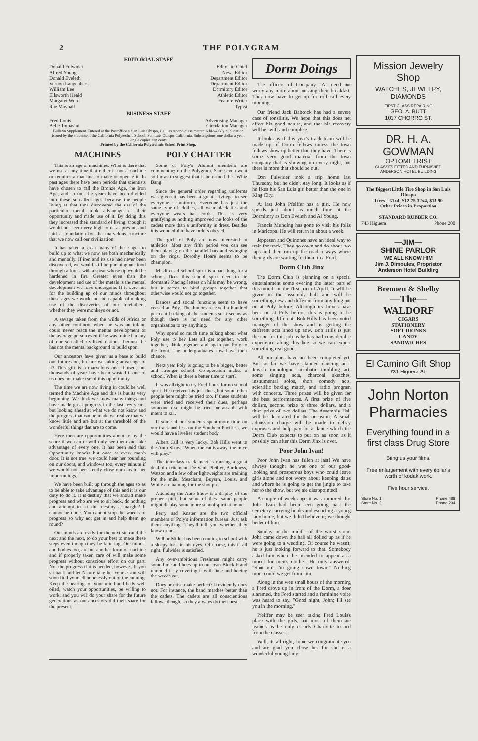2 THE POLYGRAM
EDITORIAL STAFF
Donald Fulwider Editor-in-Chief
Alfred Young News Editor
Donald Eveleth Department Editor
Vernon Langenbeck Department Editor
William Lee Dormitory Editor
Ellsworth Heald Athletic Editor
Margaret Word Feature Writer
Rae Mayhall Typist
BUSINESS STAFF
Fred Louis Advertising Manager
Belle Tomasini Circulation Manager
Bulletin Supplement. Entered at the Postoffice at San Luis Obispo, Cal., as second-class matter. A bi-weekly publication issued by the students of the California Polytechnic School, San Luis Obispo, California. Subscriptions, one dollar a year. Single copies, ten cents.
Printed by the California Polytechnic School Print Shop.
MACHINES
This is an age of machines. What is there that we use at any time that either is not a machine or requires a machine to make or operate it. In past ages there have been periods that scientists have chosen to call the Bronze Age, the Iron Age, and so on. The years have been divided into these so-called ages because the people living at that time discovered the use of the particular metal, took advantage of their opportunity and made use of it. By doing this they increased their standard of living, though it would not seem very high to us at present, and laid a foundation for the marvelous structure that we now call our civilization.
It has taken a great many of these ages to build up to what we now are both mechanically and mentally. If iron and its use had never been discovered, we would still be pursuing our food through a forest with a spear whose tip would be hardened in fire. Greater even than the development and use of the metals is the mental development we have undergone. If it were not for the building up of our minds throughout these ages we would not be capable of making use of the discoveries of our forefathers, whether they were monkeys or not.
A savage taken from the wilds of Africa or any other continent when he was an infant, could never reach the mental development of the average person even if he was trained in any of our so-called civilized nations, because he has not the mental background to build upon.
Our ancestors have given us a base to build our futures on, but are we taking advantage of it? This gift is a marvelous one if used, but thousands of years have been wasted if one of us does not make use of this opportunity.
The time we are now living in could be well termed the Machine Age and this is but its very beginning. We think we know many things and have made great progress in the last few years, but looking ahead at what we do not know and the progress that can be made we realize that we know little and are but at the threshold of the wonderful things that are to come.
Here then are opportunities about us by the score if we can or will only see them and take advantage of every one. It has been said that Opportunity knocks but once at every man's door. It is not true, we could hear her pounding on our doors, and windows too, every minute if we would not persistently close our ears to her importunings.
We have been built up through the ages so as to be able to take advantage of this and it is our duty to do it. It is destiny that we should make progress and who are we to sit back, do nothing and attempt to set this destiny at naught? It cannot be done. You cannot stop the wheels of progress so why not get in and help them go round?
Our minds are ready for the next step and the next and the next, so do your best to make these steps even though they be faltering. Our minds, and bodies too, are but another form of machine and if properly taken care of will make some progress without conscious effort on our part. Not the progress that is needed, however. If you sit back and let Nature take her course you will soon find yourself hopelessly out of the running. Keep the bearings of your mind and body well oiled, watch your opportunities, be willing to work, and you will do your share for the future generations as our ancestors did their share for the present.
POLY CHATTER
Some of Poly's Alumni members are commenting on the Polygram. Some even went so far as to suggest that it be named the "Whiz Bang."
Since the general order regarding uniforms was given it has been a great privilege to see everyone in uniform. Everyone has just the same type of clothes, all wear black ties and everyone wears hat cords. This is very gratifying as nothing improved the looks of the cadets more than a uniformity in dress. Besides it is wonderful to have orders obeyed.
The girls of Poly are now interested in athletics. Most any fifth period you can see them playing on the parallel bars and swinging on the rings. Dorothy Hoare seems to be champion.
Misdirected school spirit is a bad thing for a school. Does this school spirit need to lie dormant? Placing letters on hills may be wrong, but it serves to bind groups together that otherwise would not go together.
Dances and social functions seem to have ceased at Poly. The Juniors received a hundred per cent backing of the students so it seems as though there is no need for any other organization to try anything.
Why spend so much time talking about what Poly use to be? Lets all get together, work together, think together and again put Poly to the front. The undergraduates now have their chance.
Next year Poly is going to be a bigger, better and stronger school. Co-operation makes a school. When is there a better time to start?
It was all right to try Fred Louis for no school spirit. He received his just dues, but some other people here might be tried too. If these students were tried and received their dues, perhaps someone else might be tried for assault with intent to kill.
If some of our students spent more time on our track and less on the Southern Pacific's, we would have a livelier student body.
Albert Call is very lucky. Bob Hills went to the Auto Show. "When the cat is away, the mice will play."
The interclass track meet is causing a great deal of excitement. De Vaul, Pfeiffer, Bardmess, Watson and a few other lightweights are training for the mile. Meacham, Buysen, Louis, and White are training for the shot put.
Attending the Auto Show is a display of the proper spirit, but some of these same people might display some more school spirit at home.
Perry and Koster are the two official members of Poly's information bureau. Just ask them anything. They'll tell you whether they know or not.
Wilbur Miller has been coming to school with a sleepy look in his eyes. Of course, this is all right. Fulwider is satisfied.
Any over-ambitious Freshman might carry some lime and hoes up to our own Block P and remodel it by covering it with lime and hoeing the weeds out.
Does practise make perfect? It evidently does not. For instance, the band marches better than the cadets. The cadets are all conscientious fellows though, so they always do their best.
Dorm Doings
The officers of Company "A" need not worry any more about missing their breakfast. They now have to get up for roll call every morning.
Our friend Jack Babcock has had a severe case of tonsilitis. We hope that this does not affect his good nature, and that his recovery will be swift and complete.
It looks as if this year's track team will be made up of Dorm fellows unless the town fellows show up better than they have. There is some very good material from the town company that is showing up every night, but there is more that should be out.
Don Fulwider took a trip home last Thursday, but he didn't stay long. It looks as if he likes his San Luis girl better than the one in King City.
At last John Pfeiffer has a girl. He now spends just about as much time at the Dormitory as Don Eveleth and Al Young.
Francis Munding has gone to visit his folks in Maricopa. He will return in about a week.
Jeppesen and Quinones have an ideal way to train for track. They go down and do about two laps and then run up the road a ways where their girls are waiting for them in a Ford.
Dorm Club Jinx
The Dorm Club is planning on a special entertainment some evening the latter part of this month or the first part of April. It will be given in the assembly hall and will be something new and different from anything put on at Poly before. Although its Jinxes have been on at Poly before, this is going to be something different. Bob Hills has been voted manager of the show and is getting the different acts lined up now. Bob Hills is just the one for this job as he has had considerable experience along this line so we can expect something real good.
All our plans have not been completed yet. But so far we have planned dancing acts, Jewish monologue, acrobatic tumbling act, some singing acts, charcoal sketches, instrumental solos, short comedy acts, scientific boxing match, and radio program with concerts. Three prizes will be given for the best performances. A first prize of five dollars, second prize of three dollars, and a third prize of two dollars. The Assembly Hall will be decorated for the occasion. A small admission charge will be made to defray expenses and help pay for a dance which the Dorm Club expects to put on as soon as it possibly can after this Dorm Jinx is over.
Poor John Ivan!
Poor John Ivan has fallen at last! We have always thought he was one of our good-looking and prosperous boys who could leave girls alone and not worry about keeping dates and where he is going to get the jingle to take her to the show, but we are disappointed!
A couple of weeks ago it was rumored that John Ivan had been seen going past the cemetery carrying books and escorting a young lady home, but we didn't believe it; we thought better of him.
Sunday in the middle of the worst storm John came down the hall all dolled up as if he were going to a wedding. Of course he wasn't; he is just looking forward to that. Somebody asked him where he intended to appear as a model for men's clothes. He only answered, "Shut up! I'm going down town." Nothing more could we get from him.
Along in the wee small hours of the morning a Ford drove up in front of the Dorm, a door slammed, the Ford started and a feminine voice was heard to say, "Good night, John; I'll see you in the morning."
Pfeiffer may be seen taking Fred Louis's place with the girls, but most of them are jealous as he only escorts Charlotte to and from the classes.
Well, its all right, John; we congratulate you and are glad you chose her for she is a wonderful young lady.
Mission Jewelry Shop
WATCHES, JEWELRY, DIAMONDS
FIRST CLASS REPAIRING
GEO. A. BUTT
1017 CHORRO ST.
DR. H. A. GOWMAN
OPTOMETRIST
GLASSES FITTED AND FURNISHED
ANDERSON HOTEL BUILDING
The Biggest Little Tire Shop in San Luis Obispo
Tires—31x4, $12.75 32x4, $13.90
Other Prices in Proportion
STANDARD RUBBER CO.
743 Higuera Phone 200
—JIM—
SHINE PARLOR
WE ALL KNOW HIM
Jim J. Dimoules, Proprietor
Anderson Hotel Building
Brennen & Shelby
—The—
WALDORF
CIGARS
STATIONERY
SOFT DRINKS
CANDY
SANDWICHES
El Camino Gift Shop
731 Higuera St.
John Norton Pharmacies
Everything found in a first class Drug Store
Bring us your films.
Free enlargement with every dollar's worth of kodak work.
Five hour service.
Store No. 1 Phone 488
Store No. 2 Phone 204